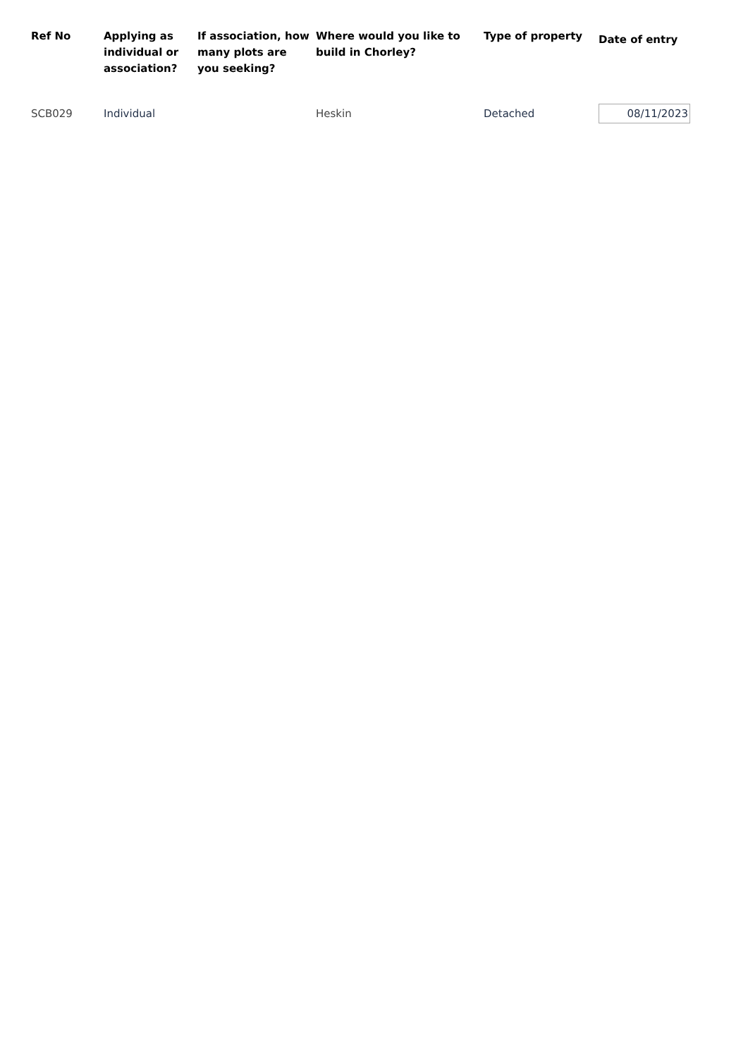| Ref No | Applying as individual or association? | If association, how many plots are you seeking? | Where would you like to build in Chorley? | Type of property | Date of entry |
| --- | --- | --- | --- | --- | --- |
| SCB029 | Individual | | Heskin | Detached | 08/11/2023 |